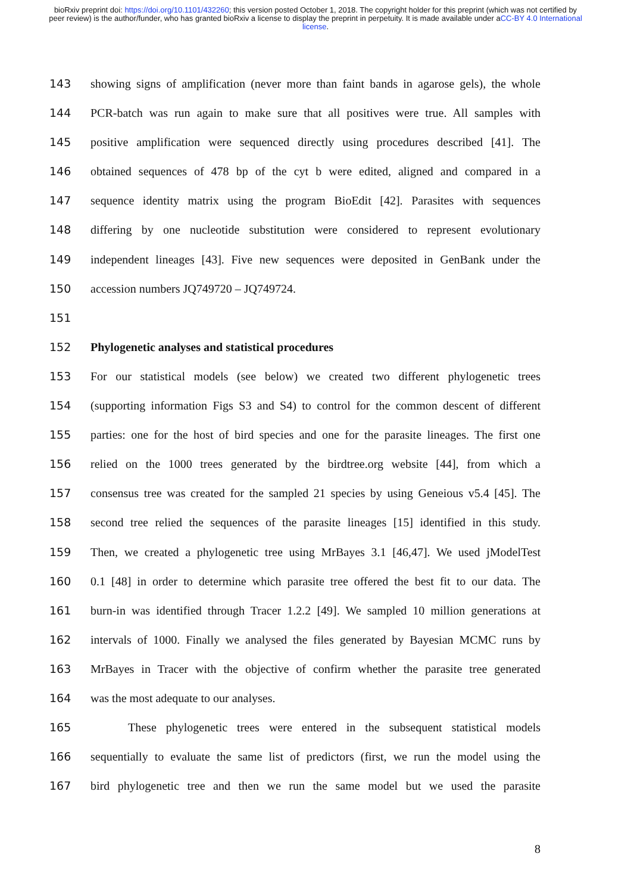bioRxiv preprint doi: https://doi.org/10.1101/432260; this version posted October 1, 2018. The copyright holder for this preprint (which was not certified by peer review) is the author/funder, who has granted bioRxiv a license to display the preprint in perpetuity. It is made available under aCC-BY 4.0 International license.
143 showing signs of amplification (never more than faint bands in agarose gels), the whole
144 PCR-batch was run again to make sure that all positives were true. All samples with
145 positive amplification were sequenced directly using procedures described [41]. The
146 obtained sequences of 478 bp of the cyt b were edited, aligned and compared in a
147 sequence identity matrix using the program BioEdit [42]. Parasites with sequences
148 differing by one nucleotide substitution were considered to represent evolutionary
149 independent lineages [43]. Five new sequences were deposited in GenBank under the
150 accession numbers JQ749720 – JQ749724.
151
152 Phylogenetic analyses and statistical procedures
153 For our statistical models (see below) we created two different phylogenetic trees
154 (supporting information Figs S3 and S4) to control for the common descent of different
155 parties: one for the host of bird species and one for the parasite lineages. The first one
156 relied on the 1000 trees generated by the birdtree.org website [44], from which a
157 consensus tree was created for the sampled 21 species by using Geneious v5.4 [45]. The
158 second tree relied the sequences of the parasite lineages [15] identified in this study.
159 Then, we created a phylogenetic tree using MrBayes 3.1 [46,47]. We used jModelTest
160 0.1 [48] in order to determine which parasite tree offered the best fit to our data. The
161 burn-in was identified through Tracer 1.2.2 [49]. We sampled 10 million generations at
162 intervals of 1000. Finally we analysed the files generated by Bayesian MCMC runs by
163 MrBayes in Tracer with the objective of confirm whether the parasite tree generated
164 was the most adequate to our analyses.
165 These phylogenetic trees were entered in the subsequent statistical models
166 sequentially to evaluate the same list of predictors (first, we run the model using the
167 bird phylogenetic tree and then we run the same model but we used the parasite
8